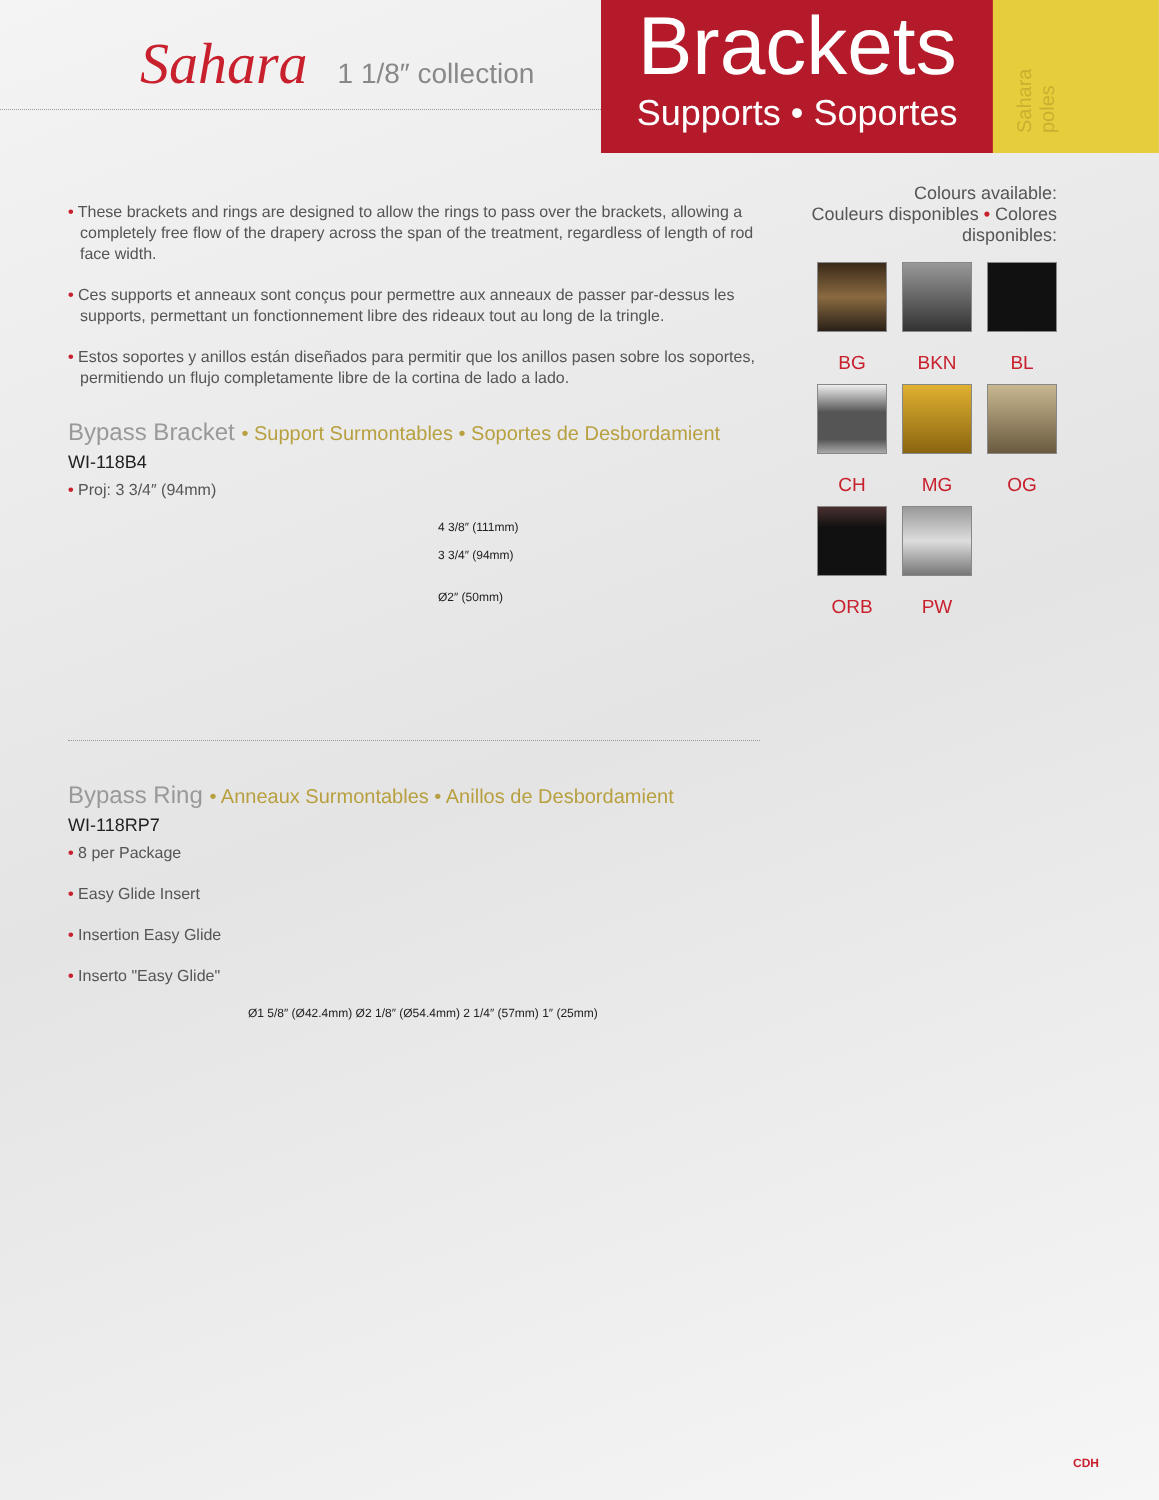Sahara 1 1/8″ collection
Brackets
Supports • Soportes
Sahara poles
• These brackets and rings are designed to allow the rings to pass over the brackets, allowing a completely free flow of the drapery across the span of the treatment, regardless of length of rod face width.
• Ces supports et anneaux sont conçus pour permettre aux anneaux de passer par-dessus les supports, permettant un fonctionnement libre des rideaux tout au long de la tringle.
• Estos soportes y anillos están diseñados para permitir que los anillos pasen sobre los soportes, permitiendo un flujo completamente libre de la cortina de lado a lado.
Bypass Bracket • Support Surmontables • Soportes de Desbordamient
WI-118B4
• Proj: 3 3/4″ (94mm)
4 3/8″ (111mm)
3 3/4″ (94mm)
Ø2″ (50mm)
Bypass Ring • Anneaux Surmontables • Anillos de Desbordamient
WI-118RP7
• 8 per Package
• Easy Glide Insert
• Insertion Easy Glide
• Inserto "Easy Glide"
Ø1 5/8″ (Ø42.4mm) Ø2 1/8″ (Ø54.4mm) 2 1/4″ (57mm) 1″ (25mm)
Colours available:
Couleurs disponibles • Colores disponibles:
BG
BKN
BL
CH
MG
OG
ORB
PW
CDH